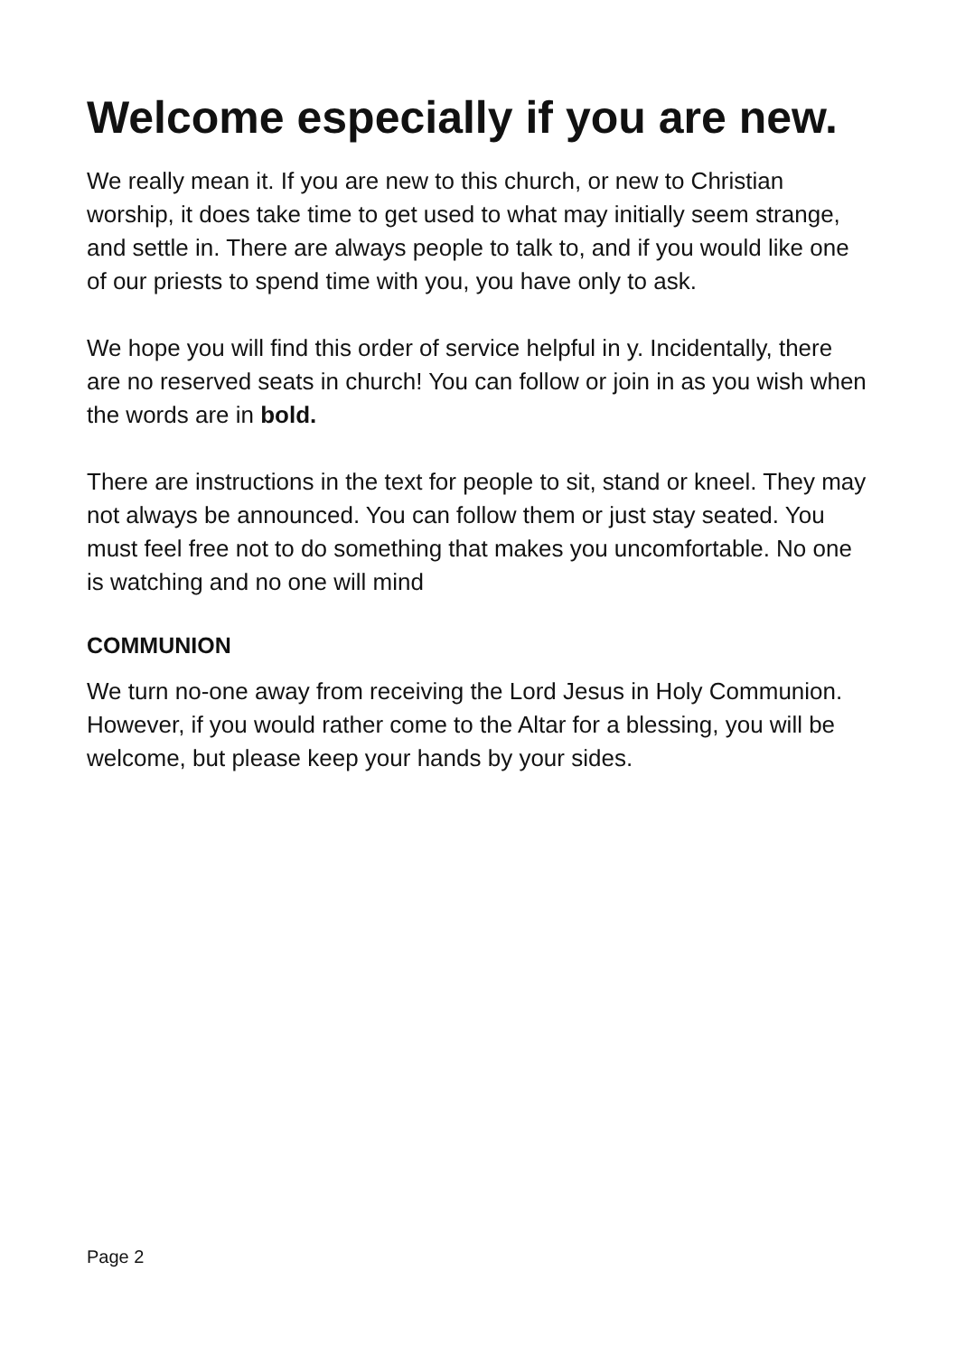Welcome especially if you are new.
We really mean it. If you are new to this church, or new to Christian worship, it does take time to get used to what may initially seem strange, and settle in. There are always people to talk to, and if you would like one of our priests to spend time with you, you have only to ask.
We hope you will find this order of service helpful in y. Incidentally, there are no reserved seats in church! You can follow or join in as you wish when the words are in bold.
There are instructions in the text for people to sit, stand or kneel. They may not always be announced. You can follow them or just stay seated. You must feel free not to do something that makes you uncomfortable. No one is watching and no one will mind
COMMUNION
We turn no-one away from receiving the Lord Jesus in Holy Communion. However, if you would rather come to the Altar for a blessing, you will be welcome, but please keep your hands by your sides.
Page 2